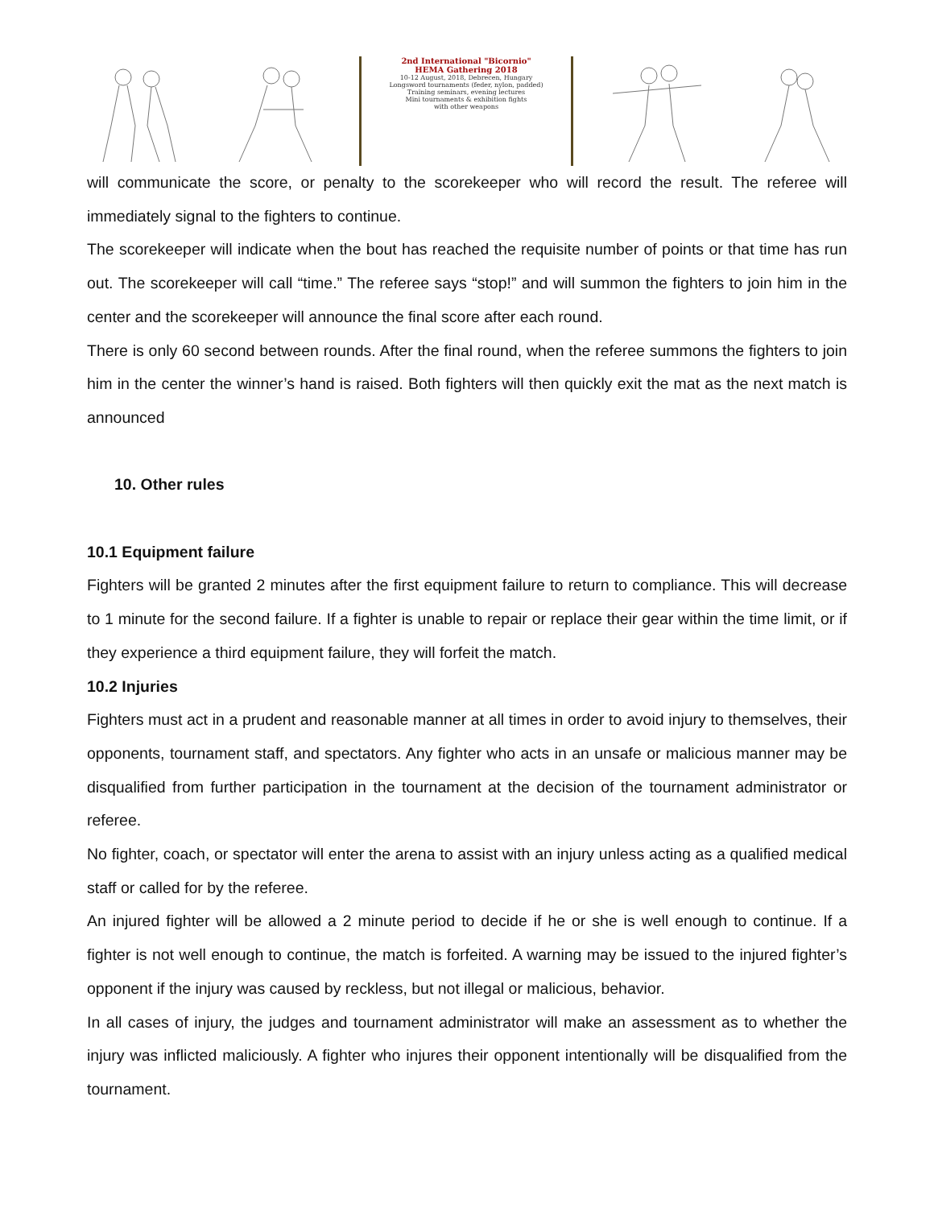2nd International "Bicornio"
HEMA Gathering 2018
10-12 August, 2018, Debrecen, Hungary
Longsword tournaments (feder, nylon, padded)
Training seminars, evening lectures
Mini tournaments & exhibition fights
with other weapons
will communicate the score, or penalty to the scorekeeper who will record the result. The referee will immediately signal to the fighters to continue.
The scorekeeper will indicate when the bout has reached the requisite number of points or that time has run out. The scorekeeper will call “time.” The referee says “stop!” and will summon the fighters to join him in the center and the scorekeeper will announce the final score after each round.
There is only 60 second between rounds. After the final round, when the referee summons the fighters to join him in the center the winner’s hand is raised. Both fighters will then quickly exit the mat as the next match is announced
10. Other rules
10.1 Equipment failure
Fighters will be granted 2 minutes after the first equipment failure to return to compliance. This will decrease to 1 minute for the second failure. If a fighter is unable to repair or replace their gear within the time limit, or if they experience a third equipment failure, they will forfeit the match.
10.2 Injuries
Fighters must act in a prudent and reasonable manner at all times in order to avoid injury to themselves, their opponents, tournament staff, and spectators. Any fighter who acts in an unsafe or malicious manner may be disqualified from further participation in the tournament at the decision of the tournament administrator or referee.
No fighter, coach, or spectator will enter the arena to assist with an injury unless acting as a qualified medical staff or called for by the referee.
An injured fighter will be allowed a 2 minute period to decide if he or she is well enough to continue. If a fighter is not well enough to continue, the match is forfeited. A warning may be issued to the injured fighter’s opponent if the injury was caused by reckless, but not illegal or malicious, behavior.
In all cases of injury, the judges and tournament administrator will make an assessment as to whether the injury was inflicted maliciously. A fighter who injures their opponent intentionally will be disqualified from the tournament.